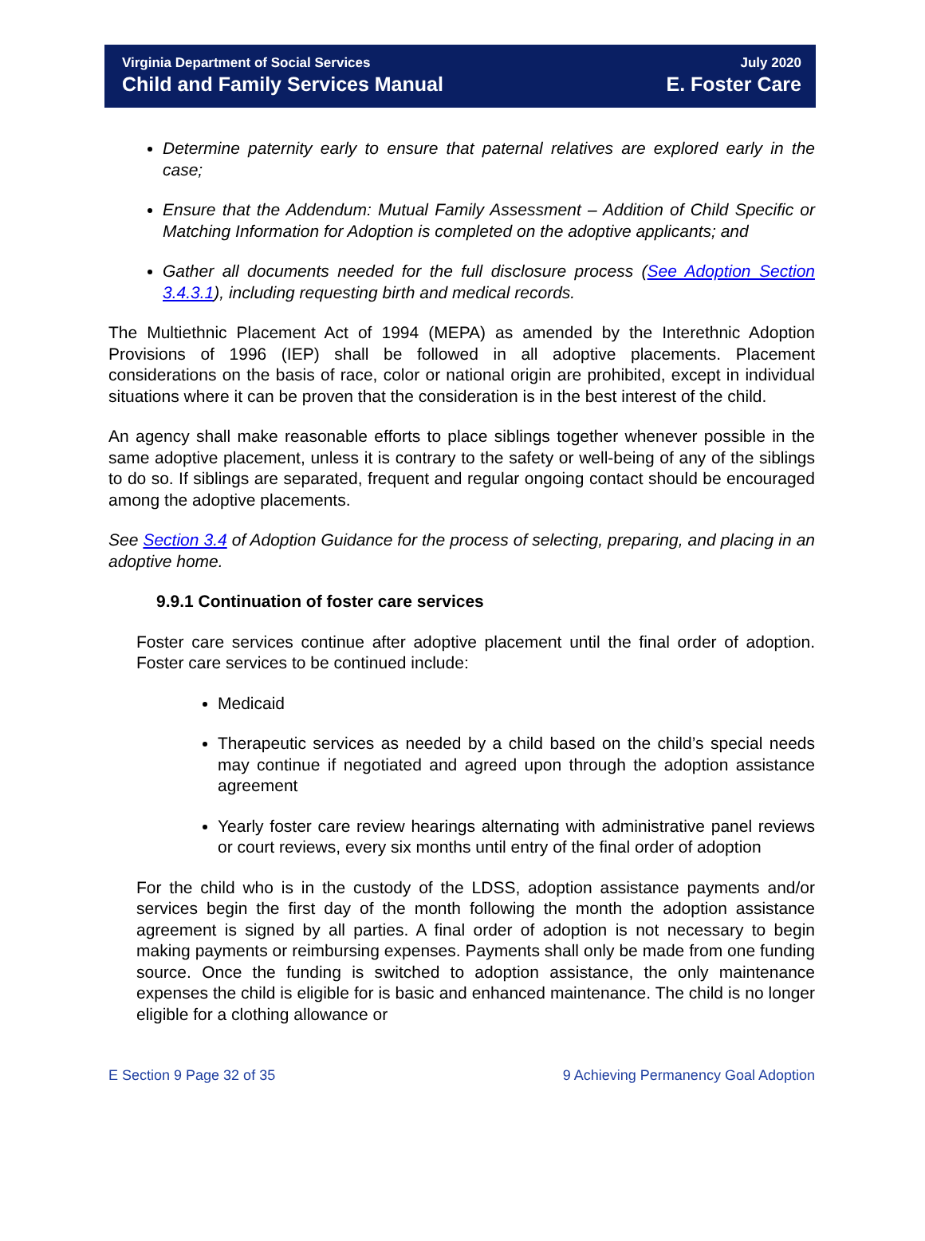Virginia Department of Social Services
Child and Family Services Manual
July 2020
E. Foster Care
Determine paternity early to ensure that paternal relatives are explored early in the case;
Ensure that the Addendum: Mutual Family Assessment – Addition of Child Specific or Matching Information for Adoption is completed on the adoptive applicants; and
Gather all documents needed for the full disclosure process (See Adoption Section 3.4.3.1), including requesting birth and medical records.
The Multiethnic Placement Act of 1994 (MEPA) as amended by the Interethnic Adoption Provisions of 1996 (IEP) shall be followed in all adoptive placements. Placement considerations on the basis of race, color or national origin are prohibited, except in individual situations where it can be proven that the consideration is in the best interest of the child.
An agency shall make reasonable efforts to place siblings together whenever possible in the same adoptive placement, unless it is contrary to the safety or well-being of any of the siblings to do so. If siblings are separated, frequent and regular ongoing contact should be encouraged among the adoptive placements.
See Section 3.4 of Adoption Guidance for the process of selecting, preparing, and placing in an adoptive home.
9.9.1 Continuation of foster care services
Foster care services continue after adoptive placement until the final order of adoption. Foster care services to be continued include:
Medicaid
Therapeutic services as needed by a child based on the child’s special needs may continue if negotiated and agreed upon through the adoption assistance agreement
Yearly foster care review hearings alternating with administrative panel reviews or court reviews, every six months until entry of the final order of adoption
For the child who is in the custody of the LDSS, adoption assistance payments and/or services begin the first day of the month following the month the adoption assistance agreement is signed by all parties. A final order of adoption is not necessary to begin making payments or reimbursing expenses. Payments shall only be made from one funding source. Once the funding is switched to adoption assistance, the only maintenance expenses the child is eligible for is basic and enhanced maintenance. The child is no longer eligible for a clothing allowance or
E Section 9 Page 32 of 35 9 Achieving Permanency Goal Adoption